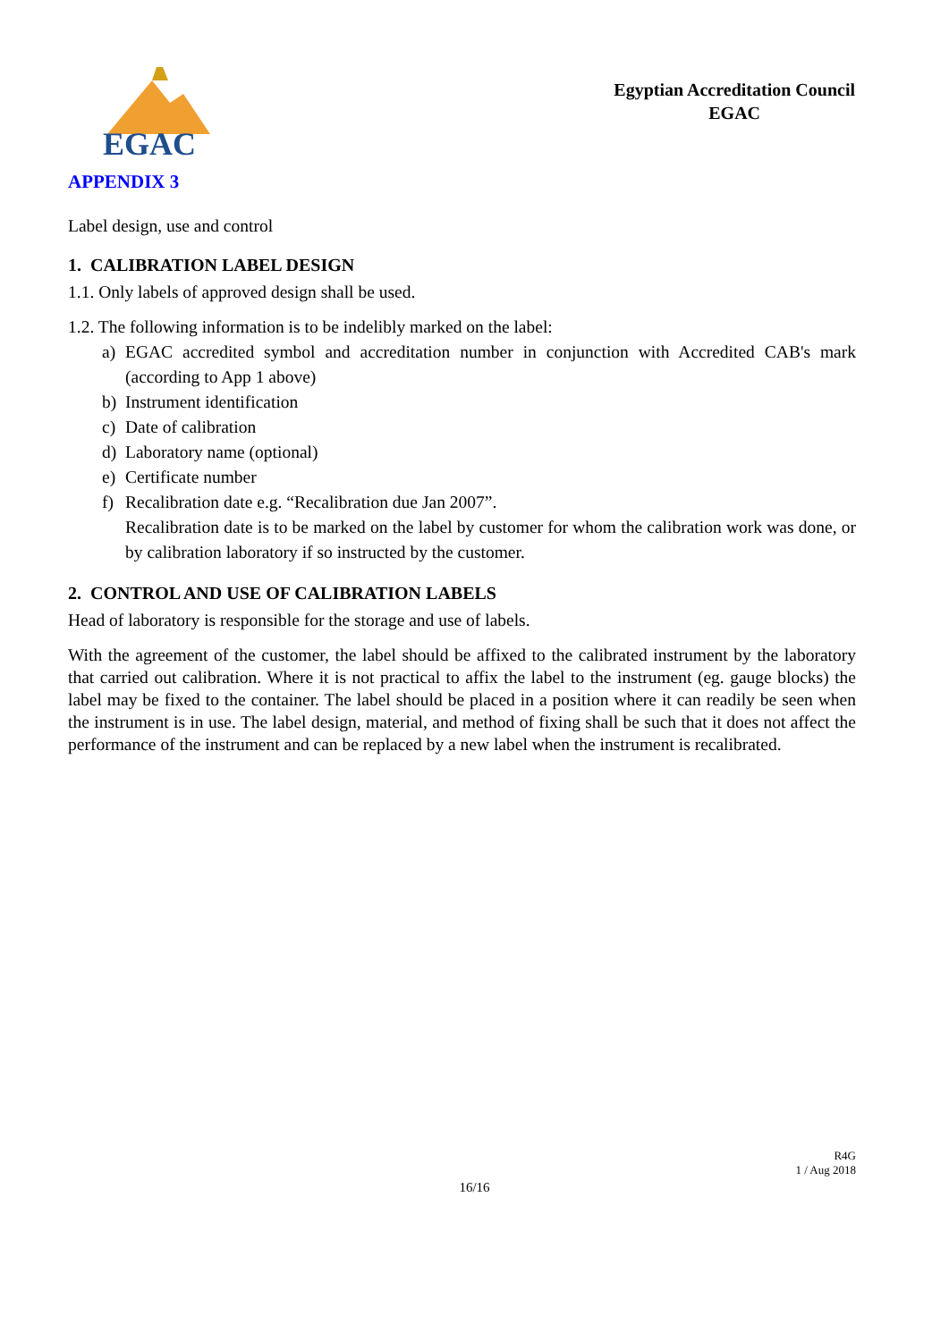EGAC
Egyptian Accreditation Council
EGAC
APPENDIX 3
Label design, use and control
1. CALIBRATION LABEL DESIGN
1.1. Only labels of approved design shall be used.
1.2. The following information is to be indelibly marked on the label:
a) EGAC accredited symbol and accreditation number in conjunction with Accredited CAB's mark (according to App 1 above)
b) Instrument identification
c) Date of calibration
d) Laboratory name (optional)
e) Certificate number
f) Recalibration date e.g. “Recalibration due Jan 2007”.
Recalibration date is to be marked on the label by customer for whom the calibration work was done, or by calibration laboratory if so instructed by the customer.
2. CONTROL AND USE OF CALIBRATION LABELS
Head of laboratory is responsible for the storage and use of labels.
With the agreement of the customer, the label should be affixed to the calibrated instrument by the laboratory that carried out calibration. Where it is not practical to affix the label to the instrument (eg. gauge blocks) the label may be fixed to the container. The label should be placed in a position where it can readily be seen when the instrument is in use. The label design, material, and method of fixing shall be such that it does not affect the performance of the instrument and can be replaced by a new label when the instrument is recalibrated.
R4G
1 / Aug 2018
16/16